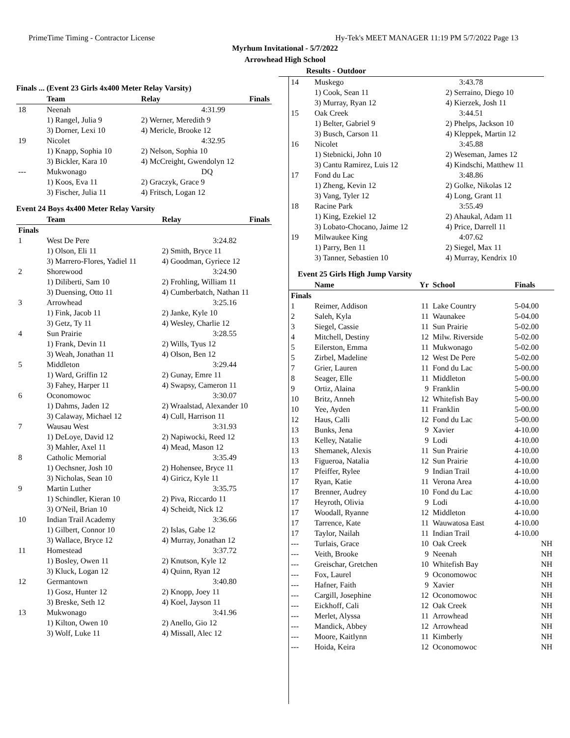PrimeTime Timing - Contractor License Hy-Tek's MEET MANAGER 11:19 PM 5/7/2022 Page 13
Myrhum Invitational - 5/7/2022
Arrowhead High School
Results - Outdoor
Finals ... (Event 23 Girls 4x400 Meter Relay Varsity)
| | Team | Relay | Finals |
| --- | --- | --- | --- |
| 18 | Neenah | | 4:31.99 |
| | 1) Rangel, Julia 9 | 2) Werner, Meredith 9 | |
| | 3) Dorner, Lexi 10 | 4) Mericle, Brooke 12 | |
| 19 | Nicolet | | 4:32.95 |
| | 1) Knapp, Sophia 10 | 2) Nelson, Sophia 10 | |
| | 3) Bickler, Kara 10 | 4) McCreight, Gwendolyn 12 | |
| --- | Mukwonago | | DQ |
| | 1) Koos, Eva 11 | 2) Graczyk, Grace 9 | |
| | 3) Fischer, Julia 11 | 4) Fritsch, Logan 12 | |
Event 24 Boys 4x400 Meter Relay Varsity
| | Team | Relay | Finals |
| --- | --- | --- | --- |
| Finals | | | |
| 1 | West De Pere | | 3:24.82 |
| | 1) Olson, Eli 11 | 2) Smith, Bryce 11 | |
| | 3) Marrero-Flores, Yadiel 11 | 4) Goodman, Gyriece 12 | |
| 2 | Shorewood | | 3:24.90 |
| | 1) Diliberti, Sam 10 | 2) Frohling, William 11 | |
| | 3) Duensing, Otto 11 | 4) Cumberbatch, Nathan 11 | |
| 3 | Arrowhead | | 3:25.16 |
| | 1) Fink, Jacob 11 | 2) Janke, Kyle 10 | |
| | 3) Getz, Ty 11 | 4) Wesley, Charlie 12 | |
| 4 | Sun Prairie | | 3:28.55 |
| | 1) Frank, Devin 11 | 2) Wills, Tyus 12 | |
| | 3) Weah, Jonathan 11 | 4) Olson, Ben 12 | |
| 5 | Middleton | | 3:29.44 |
| | 1) Ward, Griffin 12 | 2) Gunay, Emre 11 | |
| | 3) Fahey, Harper 11 | 4) Swapsy, Cameron 11 | |
| 6 | Oconomowoc | | 3:30.07 |
| | 1) Dahms, Jaden 12 | 2) Wraalstad, Alexander 10 | |
| | 3) Calaway, Michael 12 | 4) Cull, Harrison 11 | |
| 7 | Wausau West | | 3:31.93 |
| | 1) DeLoye, David 12 | 2) Napiwocki, Reed 12 | |
| | 3) Mahler, Axel 11 | 4) Mead, Mason 12 | |
| 8 | Catholic Memorial | | 3:35.49 |
| | 1) Oechsner, Josh 10 | 2) Hohensee, Bryce 11 | |
| | 3) Nicholas, Sean 10 | 4) Giricz, Kyle 11 | |
| 9 | Martin Luther | | 3:35.75 |
| | 1) Schindler, Kieran 10 | 2) Piva, Riccardo 11 | |
| | 3) O'Neil, Brian 10 | 4) Scheidt, Nick 12 | |
| 10 | Indian Trail Academy | | 3:36.66 |
| | 1) Gilbert, Connor 10 | 2) Islas, Gabe 12 | |
| | 3) Wallace, Bryce 12 | 4) Murray, Jonathan 12 | |
| 11 | Homestead | | 3:37.72 |
| | 1) Bosley, Owen 11 | 2) Knutson, Kyle 12 | |
| | 3) Kluck, Logan 12 | 4) Quinn, Ryan 12 | |
| 12 | Germantown | | 3:40.80 |
| | 1) Gosz, Hunter 12 | 2) Knopp, Joey 11 | |
| | 3) Breske, Seth 12 | 4) Koel, Jayson 11 | |
| 13 | Mukwonago | | 3:41.96 |
| | 1) Kilton, Owen 10 | 2) Anello, Gio 12 | |
| | 3) Wolf, Luke 11 | 4) Missall, Alec 12 | |
| 14 | Muskego | | 3:43.78 |
| | 1) Cook, Sean 11 | 2) Serraino, Diego 10 | |
| | 3) Murray, Ryan 12 | 4) Kierzek, Josh 11 | |
| 15 | Oak Creek | | 3:44.51 |
| | 1) Belter, Gabriel 9 | 2) Phelps, Jackson 10 | |
| | 3) Busch, Carson 11 | 4) Kleppek, Martin 12 | |
| 16 | Nicolet | | 3:45.88 |
| | 1) Stebnicki, John 10 | 2) Weseman, James 12 | |
| | 3) Cantu Ramirez, Luis 12 | 4) Kindschi, Matthew 11 | |
| 17 | Fond du Lac | | 3:48.86 |
| | 1) Zheng, Kevin 12 | 2) Golke, Nikolas 12 | |
| | 3) Vang, Tyler 12 | 4) Long, Grant 11 | |
| 18 | Racine Park | | 3:55.49 |
| | 1) King, Ezekiel 12 | 2) Ahaukal, Adam 11 | |
| | 3) Lobato-Chocano, Jaime 12 | 4) Price, Darrell 11 | |
| 19 | Milwaukee King | | 4:07.62 |
| | 1) Parry, Ben 11 | 2) Siegel, Max 11 | |
| | 3) Tanner, Sebastien 10 | 4) Murray, Kendrix 10 | |
Event 25 Girls High Jump Varsity
| | Name | Yr | School | Finals |
| --- | --- | --- | --- | --- |
| Finals | | | | |
| 1 | Reimer, Addison | 11 | Lake Country | 5-04.00 |
| 2 | Saleh, Kyla | 11 | Waunakee | 5-04.00 |
| 3 | Siegel, Cassie | 11 | Sun Prairie | 5-02.00 |
| 4 | Mitchell, Destiny | 12 | Milw. Riverside | 5-02.00 |
| 5 | Eilerston, Emma | 11 | Mukwonago | 5-02.00 |
| 5 | Zirbel, Madeline | 12 | West De Pere | 5-02.00 |
| 7 | Grier, Lauren | 11 | Fond du Lac | 5-00.00 |
| 8 | Seager, Elle | 11 | Middleton | 5-00.00 |
| 9 | Ortiz, Alaina | 9 | Franklin | 5-00.00 |
| 10 | Britz, Anneh | 12 | Whitefish Bay | 5-00.00 |
| 10 | Yee, Ayden | 11 | Franklin | 5-00.00 |
| 12 | Haus, Calli | 12 | Fond du Lac | 5-00.00 |
| 13 | Bunks, Jena | 9 | Xavier | 4-10.00 |
| 13 | Kelley, Natalie | 9 | Lodi | 4-10.00 |
| 13 | Shemanek, Alexis | 11 | Sun Prairie | 4-10.00 |
| 13 | Figueroa, Natalia | 12 | Sun Prairie | 4-10.00 |
| 17 | Pfeiffer, Rylee | 9 | Indian Trail | 4-10.00 |
| 17 | Ryan, Katie | 11 | Verona Area | 4-10.00 |
| 17 | Brenner, Audrey | 10 | Fond du Lac | 4-10.00 |
| 17 | Heyroth, Olivia | 9 | Lodi | 4-10.00 |
| 17 | Woodall, Ryanne | 12 | Middleton | 4-10.00 |
| 17 | Tarrence, Kate | 11 | Wauwatosa East | 4-10.00 |
| 17 | Taylor, Nailah | 11 | Indian Trail | 4-10.00 |
| --- | Turlais, Grace | 10 | Oak Creek | NH |
| --- | Veith, Brooke | 9 | Neenah | NH |
| --- | Greischar, Gretchen | 10 | Whitefish Bay | NH |
| --- | Fox, Laurel | 9 | Oconomowoc | NH |
| --- | Hafner, Faith | 9 | Xavier | NH |
| --- | Cargill, Josephine | 12 | Oconomowoc | NH |
| --- | Eickhoff, Cali | 12 | Oak Creek | NH |
| --- | Merlet, Alyssa | 11 | Arrowhead | NH |
| --- | Mandick, Abbey | 12 | Arrowhead | NH |
| --- | Moore, Kaitlynn | 11 | Kimberly | NH |
| --- | Hoida, Keira | 12 | Oconomowoc | NH |